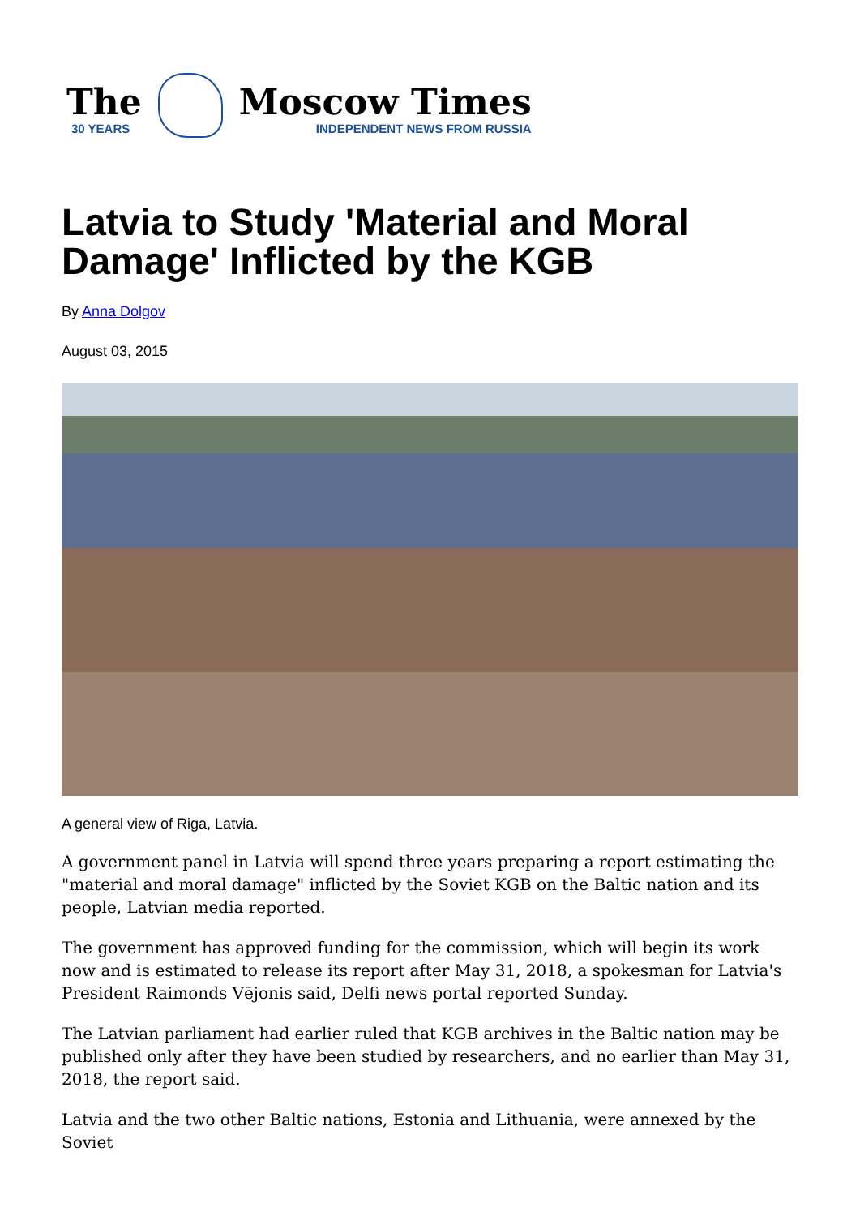The
30 YEARS
Moscow Times
INDEPENDENT NEWS FROM RUSSIA
Latvia to Study 'Material and Moral Damage' Inflicted by the KGB
By Anna Dolgov
August 03, 2015
A general view of Riga, Latvia.
A government panel in Latvia will spend three years preparing a report estimating the "material and moral damage" inflicted by the Soviet KGB on the Baltic nation and its people, Latvian media reported.
The government has approved funding for the commission, which will begin its work now and is estimated to release its report after May 31, 2018, a spokesman for Latvia's President Raimonds Vējonis said, Delfi news portal reported Sunday.
The Latvian parliament had earlier ruled that KGB archives in the Baltic nation may be published only after they have been studied by researchers, and no earlier than May 31, 2018, the report said.
Latvia and the two other Baltic nations, Estonia and Lithuania, were annexed by the Soviet